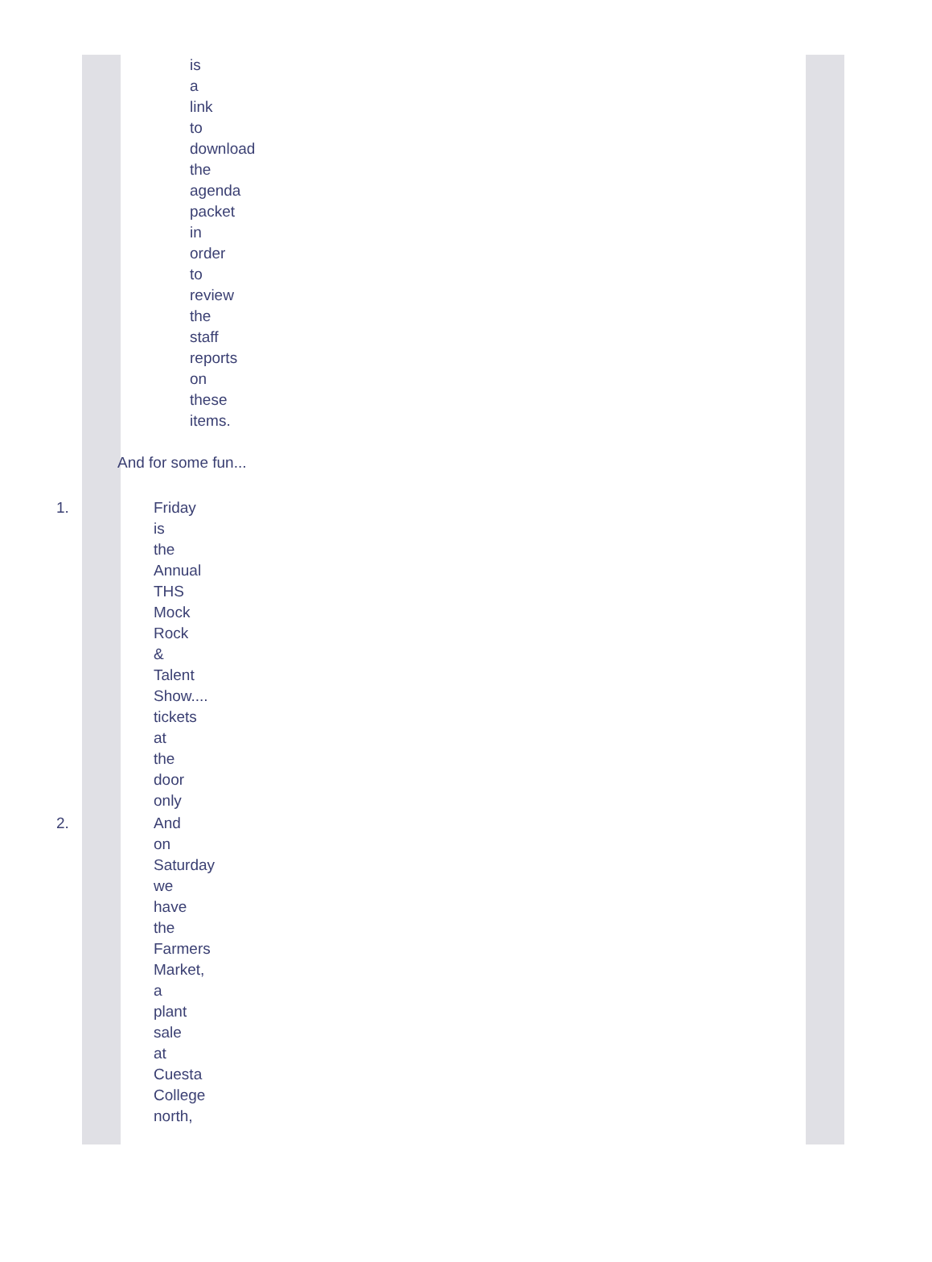is a link to download the agenda packet in order to review the staff reports on these items.
And for some fun...
1. Friday is the Annual THS Mock Rock & Talent Show.... tickets at the door only
2. And on Saturday we have the Farmers Market, a plant sale at Cuesta College north,